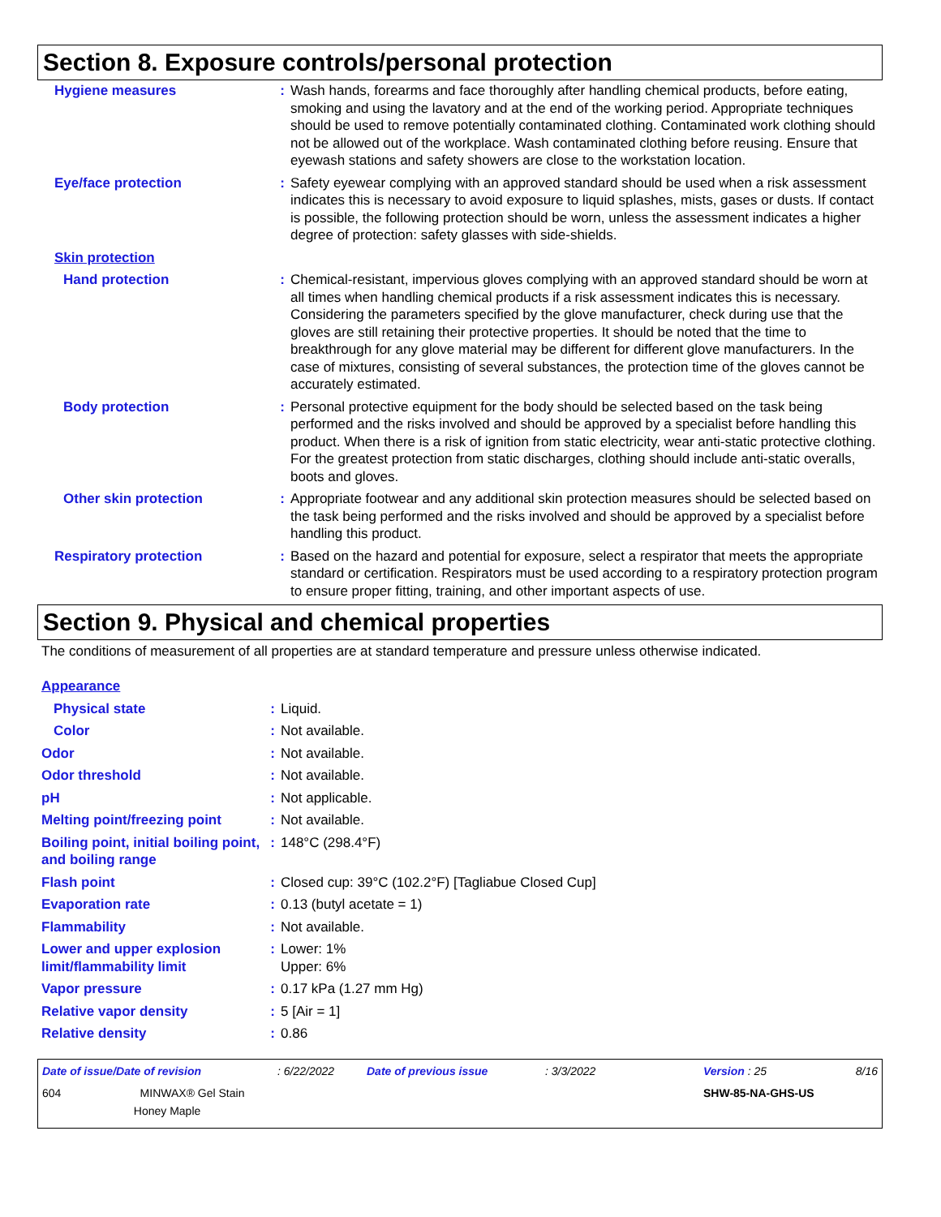Section 8. Exposure controls/personal protection
| Hygiene measures | : | Wash hands, forearms and face thoroughly after handling chemical products, before eating, smoking and using the lavatory and at the end of the working period. Appropriate techniques should be used to remove potentially contaminated clothing. Contaminated work clothing should not be allowed out of the workplace. Wash contaminated clothing before reusing. Ensure that eyewash stations and safety showers are close to the workstation location. |
| Eye/face protection | : | Safety eyewear complying with an approved standard should be used when a risk assessment indicates this is necessary to avoid exposure to liquid splashes, mists, gases or dusts. If contact is possible, the following protection should be worn, unless the assessment indicates a higher degree of protection: safety glasses with side-shields. |
| Skin protection | | |
| Hand protection | : | Chemical-resistant, impervious gloves complying with an approved standard should be worn at all times when handling chemical products if a risk assessment indicates this is necessary. Considering the parameters specified by the glove manufacturer, check during use that the gloves are still retaining their protective properties. It should be noted that the time to breakthrough for any glove material may be different for different glove manufacturers. In the case of mixtures, consisting of several substances, the protection time of the gloves cannot be accurately estimated. |
| Body protection | : | Personal protective equipment for the body should be selected based on the task being performed and the risks involved and should be approved by a specialist before handling this product. When there is a risk of ignition from static electricity, wear anti-static protective clothing. For the greatest protection from static discharges, clothing should include anti-static overalls, boots and gloves. |
| Other skin protection | : | Appropriate footwear and any additional skin protection measures should be selected based on the task being performed and the risks involved and should be approved by a specialist before handling this product. |
| Respiratory protection | : | Based on the hazard and potential for exposure, select a respirator that meets the appropriate standard or certification. Respirators must be used according to a respiratory protection program to ensure proper fitting, training, and other important aspects of use. |
Section 9. Physical and chemical properties
The conditions of measurement of all properties are at standard temperature and pressure unless otherwise indicated.
| Appearance | | |
| Physical state | : | Liquid. |
| Color | : | Not available. |
| Odor | : | Not available. |
| Odor threshold | : | Not available. |
| pH | : | Not applicable. |
| Melting point/freezing point | : | Not available. |
| Boiling point, initial boiling point, and boiling range | : | 148°C (298.4°F) |
| Flash point | : | Closed cup: 39°C (102.2°F) [Tagliabue Closed Cup] |
| Evaporation rate | : | 0.13 (butyl acetate = 1) |
| Flammability | : | Not available. |
| Lower and upper explosion limit/flammability limit | : | Lower: 1% Upper: 6% |
| Vapor pressure | : | 0.17 kPa (1.27 mm Hg) |
| Relative vapor density | : | 5 [Air = 1] |
| Relative density | : | 0.86 |
| Date of issue/Date of revision | : 6/22/2022 | Date of previous issue | : 3/3/2022 | Version : 25 | 8/16 |
| 604 MINWAX® Gel Stain Honey Maple | | | | SHW-85-NA-GHS-US | |